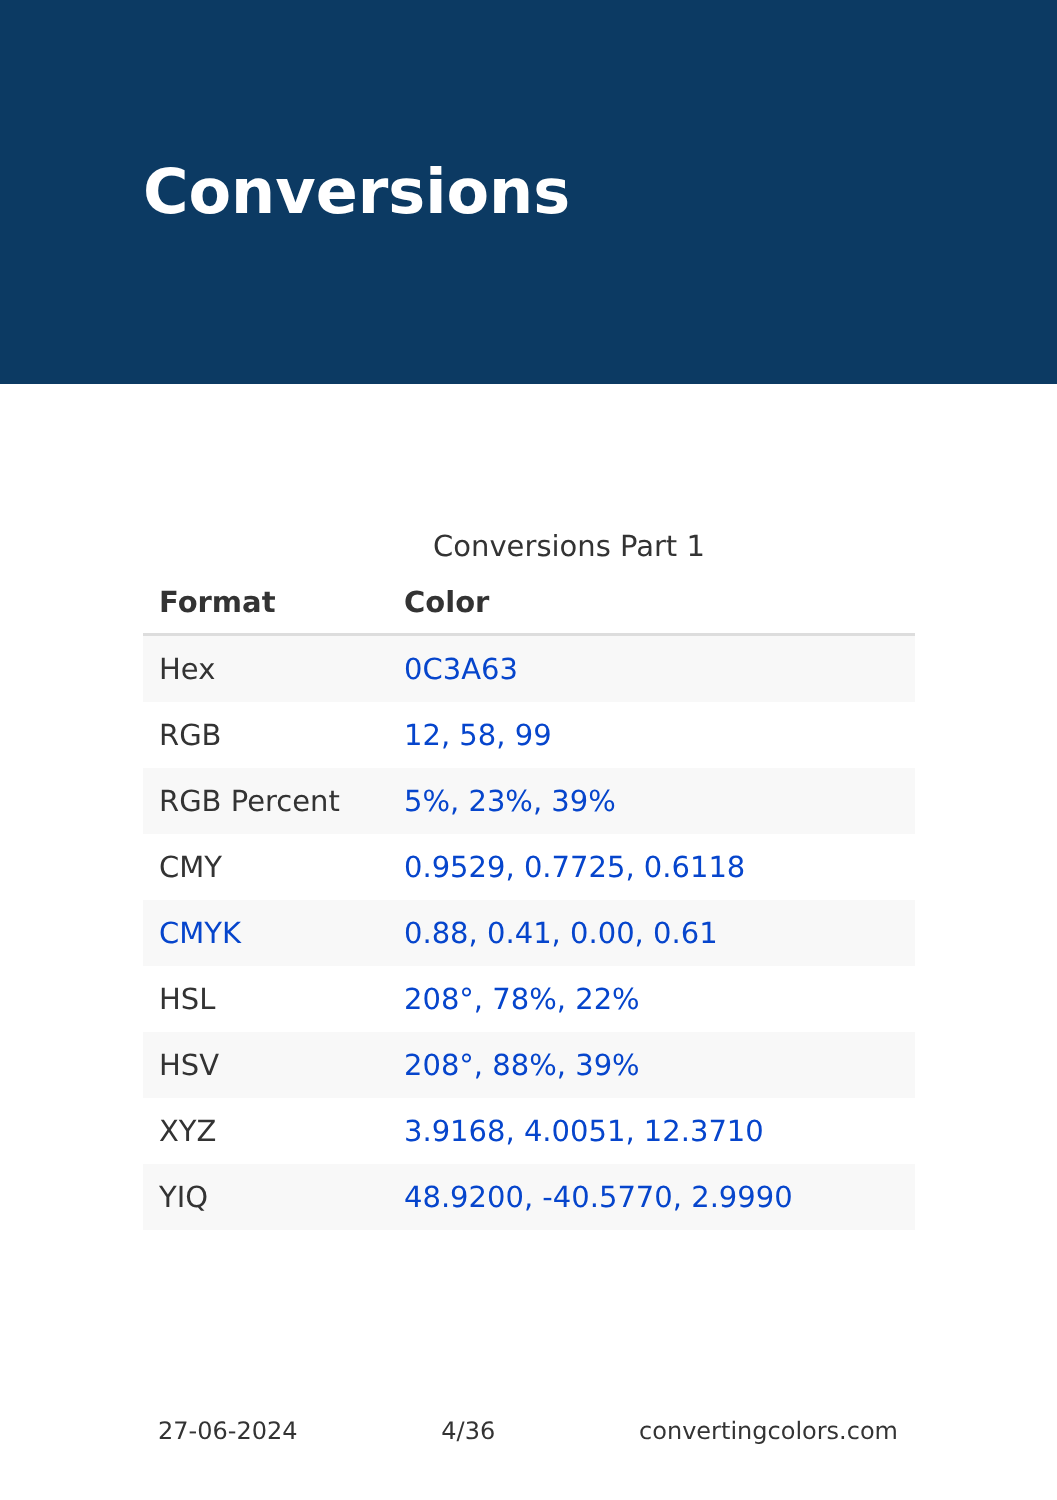Conversions
Conversions Part 1
| Format | Color |
| --- | --- |
| Hex | 0C3A63 |
| RGB | 12, 58, 99 |
| RGB Percent | 5%, 23%, 39% |
| CMY | 0.9529, 0.7725, 0.6118 |
| CMYK | 0.88, 0.41, 0.00, 0.61 |
| HSL | 208°, 78%, 22% |
| HSV | 208°, 88%, 39% |
| XYZ | 3.9168, 4.0051, 12.3710 |
| YIQ | 48.9200, -40.5770, 2.9990 |
27-06-2024 4/36 convertingcolors.com